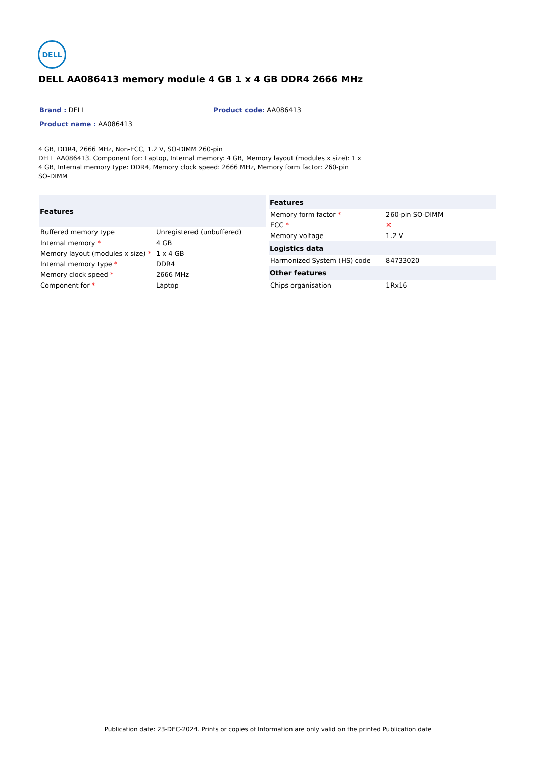DELL
DELL AA086413 memory module 4 GB 1 x 4 GB DDR4 2666 MHz
Brand : DELL Product code: AA086413
Product name : AA086413
4 GB, DDR4, 2666 MHz, Non-ECC, 1.2 V, SO-DIMM 260-pin
DELL AA086413. Component for: Laptop, Internal memory: 4 GB, Memory layout (modules x size): 1 x 4 GB, Internal memory type: DDR4, Memory clock speed: 2666 MHz, Memory form factor: 260-pin SO-DIMM
| Features | |
| --- | --- |
| Buffered memory type | Unregistered (unbuffered) |
| Internal memory * | 4 GB |
| Memory layout (modules x size) * | 1 x 4 GB |
| Internal memory type * | DDR4 |
| Memory clock speed * | 2666 MHz |
| Component for * | Laptop |
| Features | |
| --- | --- |
| Memory form factor * | 260-pin SO-DIMM |
| ECC * | ✕ |
| Memory voltage | 1.2 V |
| Logistics data | |
| Harmonized System (HS) code | 84733020 |
| Other features | |
| Chips organisation | 1Rx16 |
Publication date: 23-DEC-2024. Prints or copies of Information are only valid on the printed Publication date